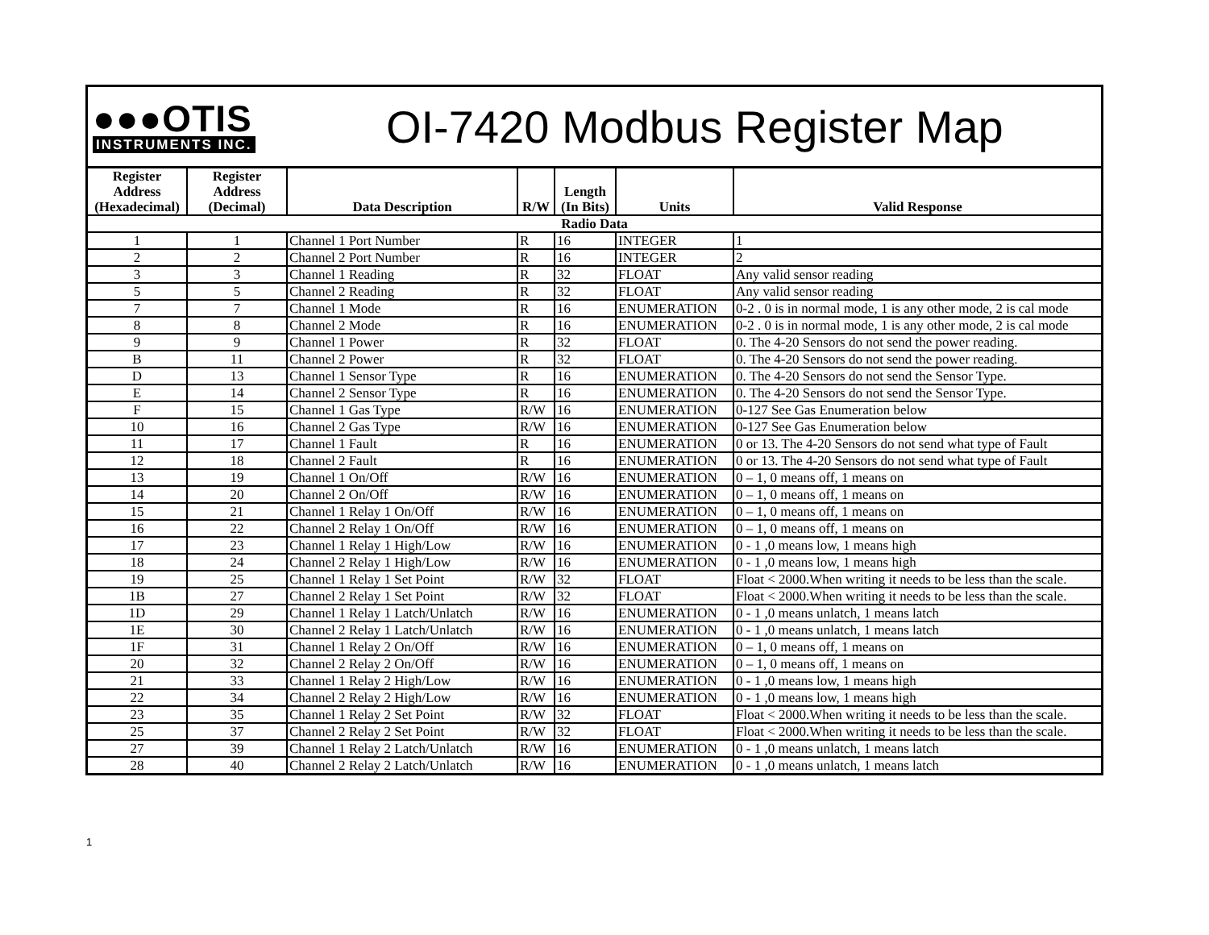●●●OTIS
INSTRUMENTS INC.
OI-7420 Modbus Register Map
| Register Address (Hexadecimal) | Register Address (Decimal) | Data Description | R/W | Length (In Bits) | Units | Valid Response |
| --- | --- | --- | --- | --- | --- | --- |
| Radio Data | | | | | | |
| 1 | 1 | Channel 1 Port Number | R | 16 | INTEGER | 1 |
| 2 | 2 | Channel 2 Port Number | R | 16 | INTEGER | 2 |
| 3 | 3 | Channel 1 Reading | R | 32 | FLOAT | Any valid sensor reading |
| 5 | 5 | Channel 2 Reading | R | 32 | FLOAT | Any valid sensor reading |
| 7 | 7 | Channel 1 Mode | R | 16 | ENUMERATION | 0-2 . 0 is in normal mode, 1 is any other mode, 2 is cal mode |
| 8 | 8 | Channel 2 Mode | R | 16 | ENUMERATION | 0-2 . 0 is in normal mode, 1 is any other mode, 2 is cal mode |
| 9 | 9 | Channel 1 Power | R | 32 | FLOAT | 0. The 4-20 Sensors do not send the power reading. |
| B | 11 | Channel 2 Power | R | 32 | FLOAT | 0. The 4-20 Sensors do not send the power reading. |
| D | 13 | Channel 1 Sensor Type | R | 16 | ENUMERATION | 0. The 4-20 Sensors do not send the Sensor Type. |
| E | 14 | Channel 2 Sensor Type | R | 16 | ENUMERATION | 0. The 4-20 Sensors do not send the Sensor Type. |
| F | 15 | Channel 1 Gas Type | R/W | 16 | ENUMERATION | 0-127 See Gas Enumeration below |
| 10 | 16 | Channel 2 Gas Type | R/W | 16 | ENUMERATION | 0-127 See Gas Enumeration below |
| 11 | 17 | Channel 1 Fault | R | 16 | ENUMERATION | 0 or 13. The 4-20 Sensors do not send what type of Fault |
| 12 | 18 | Channel 2 Fault | R | 16 | ENUMERATION | 0 or 13. The 4-20 Sensors do not send what type of Fault |
| 13 | 19 | Channel 1 On/Off | R/W | 16 | ENUMERATION | 0 – 1, 0 means off, 1 means on |
| 14 | 20 | Channel 2 On/Off | R/W | 16 | ENUMERATION | 0 – 1, 0 means off, 1 means on |
| 15 | 21 | Channel 1 Relay 1 On/Off | R/W | 16 | ENUMERATION | 0 – 1, 0 means off, 1 means on |
| 16 | 22 | Channel 2 Relay 1 On/Off | R/W | 16 | ENUMERATION | 0 – 1, 0 means off, 1 means on |
| 17 | 23 | Channel 1 Relay 1 High/Low | R/W | 16 | ENUMERATION | 0 - 1 ,0 means low, 1 means high |
| 18 | 24 | Channel 2 Relay 1 High/Low | R/W | 16 | ENUMERATION | 0 - 1 ,0 means low, 1 means high |
| 19 | 25 | Channel 1 Relay 1 Set Point | R/W | 32 | FLOAT | Float < 2000.When writing it needs to be less than the scale. |
| 1B | 27 | Channel 2 Relay 1 Set Point | R/W | 32 | FLOAT | Float < 2000.When writing it needs to be less than the scale. |
| 1D | 29 | Channel 1 Relay 1 Latch/Unlatch | R/W | 16 | ENUMERATION | 0 - 1 ,0 means unlatch, 1 means latch |
| 1E | 30 | Channel 2 Relay 1 Latch/Unlatch | R/W | 16 | ENUMERATION | 0 - 1 ,0 means unlatch, 1 means latch |
| 1F | 31 | Channel 1 Relay 2 On/Off | R/W | 16 | ENUMERATION | 0 – 1, 0 means off, 1 means on |
| 20 | 32 | Channel 2 Relay 2 On/Off | R/W | 16 | ENUMERATION | 0 – 1, 0 means off, 1 means on |
| 21 | 33 | Channel 1 Relay 2 High/Low | R/W | 16 | ENUMERATION | 0 - 1 ,0 means low, 1 means high |
| 22 | 34 | Channel 2 Relay 2 High/Low | R/W | 16 | ENUMERATION | 0 - 1 ,0 means low, 1 means high |
| 23 | 35 | Channel 1 Relay 2 Set Point | R/W | 32 | FLOAT | Float < 2000.When writing it needs to be less than the scale. |
| 25 | 37 | Channel 2 Relay 2 Set Point | R/W | 32 | FLOAT | Float < 2000.When writing it needs to be less than the scale. |
| 27 | 39 | Channel 1 Relay 2 Latch/Unlatch | R/W | 16 | ENUMERATION | 0 - 1 ,0 means unlatch, 1 means latch |
| 28 | 40 | Channel 2 Relay 2 Latch/Unlatch | R/W | 16 | ENUMERATION | 0 - 1 ,0 means unlatch, 1 means latch |
1